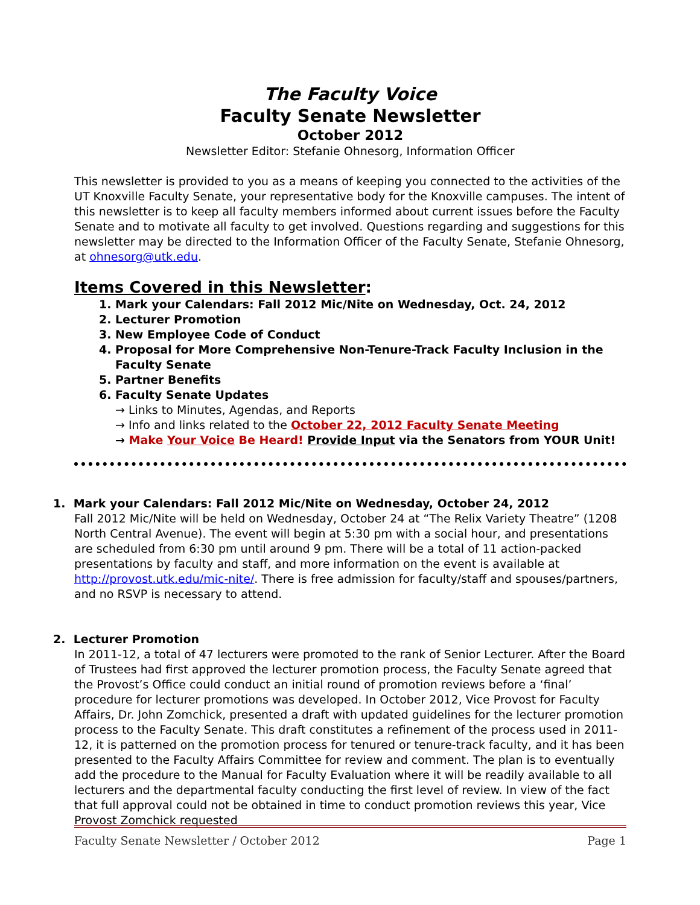The Faculty Voice
Faculty Senate Newsletter
October 2012
Newsletter Editor: Stefanie Ohnesorg, Information Officer
This newsletter is provided to you as a means of keeping you connected to the activities of the UT Knoxville Faculty Senate, your representative body for the Knoxville campuses. The intent of this newsletter is to keep all faculty members informed about current issues before the Faculty Senate and to motivate all faculty to get involved. Questions regarding and suggestions for this newsletter may be directed to the Information Officer of the Faculty Senate, Stefanie Ohnesorg, at ohnesorg@utk.edu.
Items Covered in this Newsletter:
1. Mark your Calendars: Fall 2012 Mic/Nite on Wednesday, Oct. 24, 2012
2. Lecturer Promotion
3. New Employee Code of Conduct
4. Proposal for More Comprehensive Non-Tenure-Track Faculty Inclusion in the Faculty Senate
5. Partner Benefits
6. Faculty Senate Updates
→ Links to Minutes, Agendas, and Reports
→ Info and links related to the October 22, 2012 Faculty Senate Meeting
→ Make Your Voice Be Heard! Provide Input via the Senators from YOUR Unit!
1. Mark your Calendars: Fall 2012 Mic/Nite on Wednesday, October 24, 2012
Fall 2012 Mic/Nite will be held on Wednesday, October 24 at “The Relix Variety Theatre” (1208 North Central Avenue). The event will begin at 5:30 pm with a social hour, and presentations are scheduled from 6:30 pm until around 9 pm. There will be a total of 11 action-packed presentations by faculty and staff, and more information on the event is available at http://provost.utk.edu/mic-nite/. There is free admission for faculty/staff and spouses/partners, and no RSVP is necessary to attend.
2. Lecturer Promotion
In 2011-12, a total of 47 lecturers were promoted to the rank of Senior Lecturer. After the Board of Trustees had first approved the lecturer promotion process, the Faculty Senate agreed that the Provost’s Office could conduct an initial round of promotion reviews before a ‘final’ procedure for lecturer promotions was developed. In October 2012, Vice Provost for Faculty Affairs, Dr. John Zomchick, presented a draft with updated guidelines for the lecturer promotion process to the Faculty Senate. This draft constitutes a refinement of the process used in 2011-12, it is patterned on the promotion process for tenured or tenure-track faculty, and it has been presented to the Faculty Affairs Committee for review and comment. The plan is to eventually add the procedure to the Manual for Faculty Evaluation where it will be readily available to all lecturers and the departmental faculty conducting the first level of review. In view of the fact that full approval could not be obtained in time to conduct promotion reviews this year, Vice Provost Zomchick requested
Faculty Senate Newsletter / October 2012 Page 1